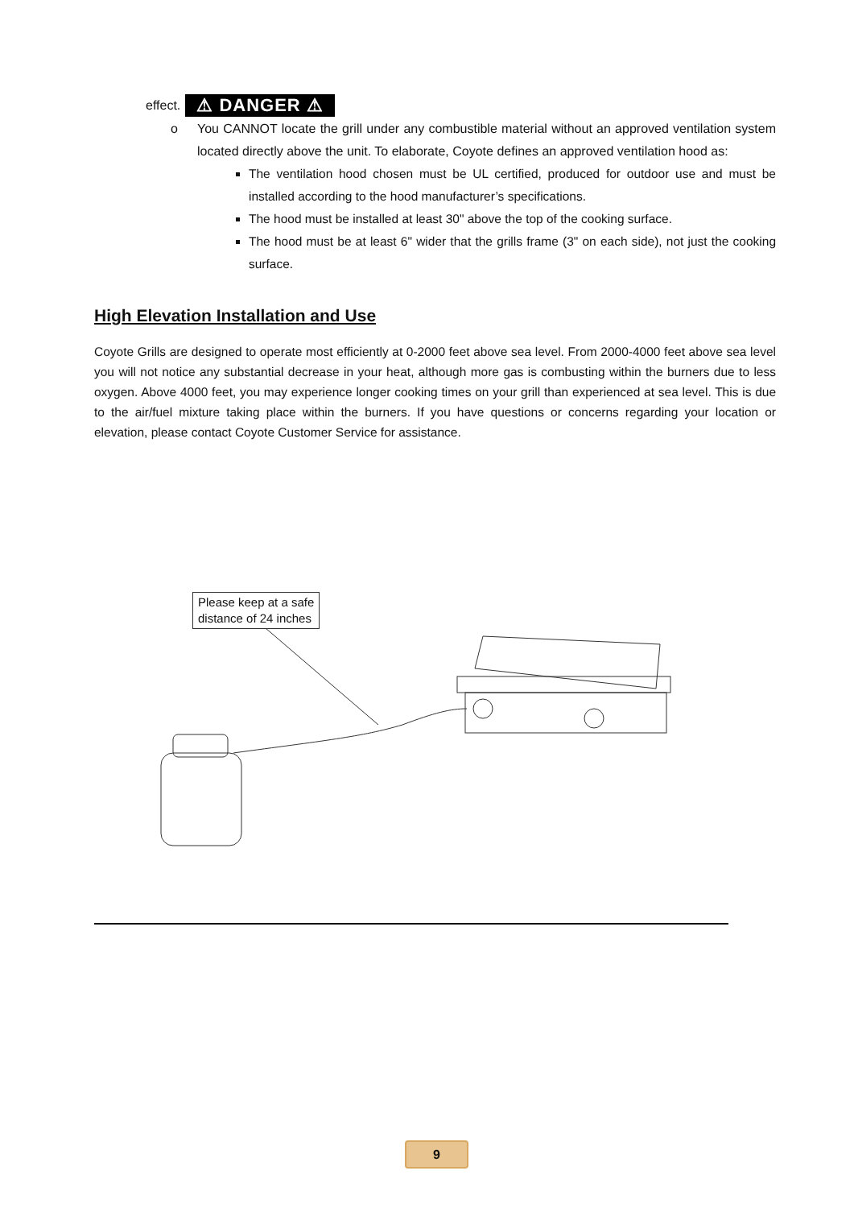effect. ⚠ DANGER ⚠
o
You CANNOT locate the grill under any combustible material without an approved ventilation system located directly above the unit. To elaborate, Coyote defines an approved ventilation hood as:
The ventilation hood chosen must be UL certified, produced for outdoor use and must be installed according to the hood manufacturer’s specifications.
The hood must be installed at least 30" above the top of the cooking surface.
The hood must be at least 6" wider that the grills frame (3" on each side), not just the cooking surface.
High Elevation Installation and Use
Coyote Grills are designed to operate most efficiently at 0-2000 feet above sea level. From 2000-4000 feet above sea level you will not notice any substantial decrease in your heat, although more gas is combusting within the burners due to less oxygen. Above 4000 feet, you may experience longer cooking times on your grill than experienced at sea level. This is due to the air/fuel mixture taking place within the burners. If you have questions or concerns regarding your location or elevation, please contact Coyote Customer Service for assistance.
Please keep at a safe
distance of 24 inches
9